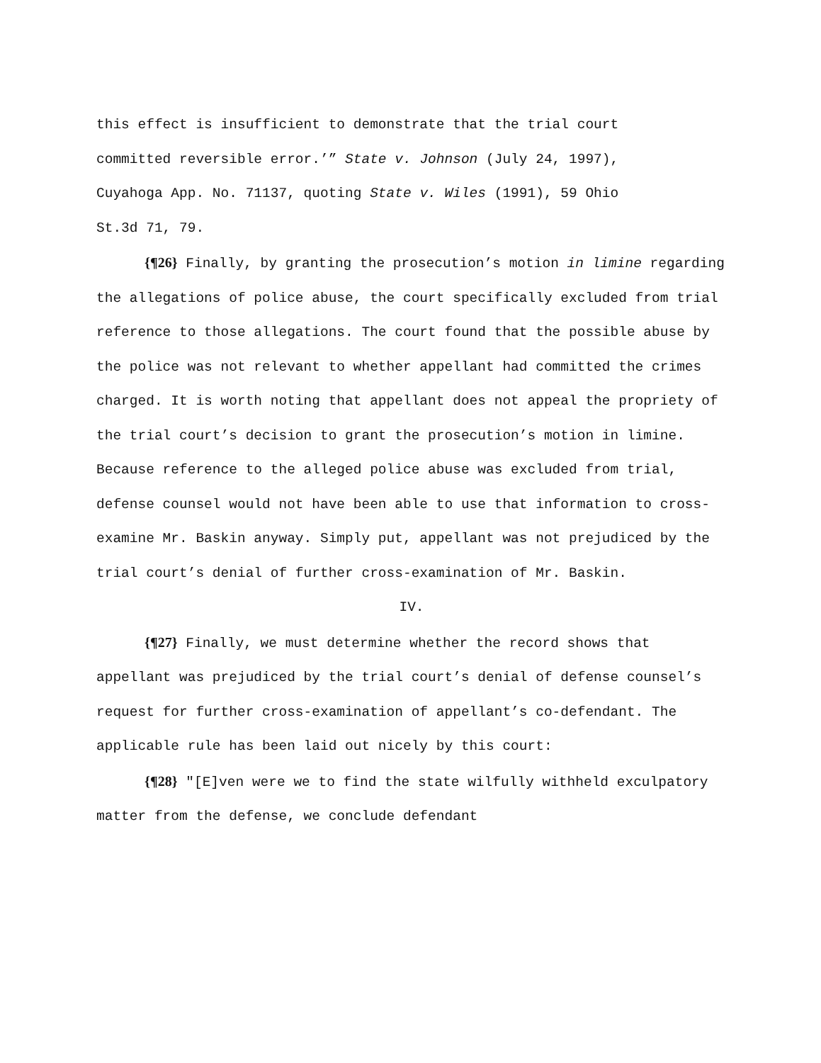this effect is insufficient to demonstrate that the trial court
committed reversible error.’” State v. Johnson (July 24, 1997),
Cuyahoga App. No. 71137, quoting State v. Wiles (1991), 59 Ohio
St.3d 71, 79.
{¶26} Finally, by granting the prosecution’s motion in limine regarding the allegations of police abuse, the court specifically excluded from trial reference to those allegations. The court found that the possible abuse by the police was not relevant to whether appellant had committed the crimes charged. It is worth noting that appellant does not appeal the propriety of the trial court’s decision to grant the prosecution’s motion in limine. Because reference to the alleged police abuse was excluded from trial, defense counsel would not have been able to use that information to cross-examine Mr. Baskin anyway. Simply put, appellant was not prejudiced by the trial court’s denial of further cross-examination of Mr. Baskin.
IV.
{¶27} Finally, we must determine whether the record shows that appellant was prejudiced by the trial court’s denial of defense counsel’s request for further cross-examination of appellant’s co-defendant. The applicable rule has been laid out nicely by this court:
{¶28} "[E]ven were we to find the state wilfully withheld exculpatory matter from the defense, we conclude defendant